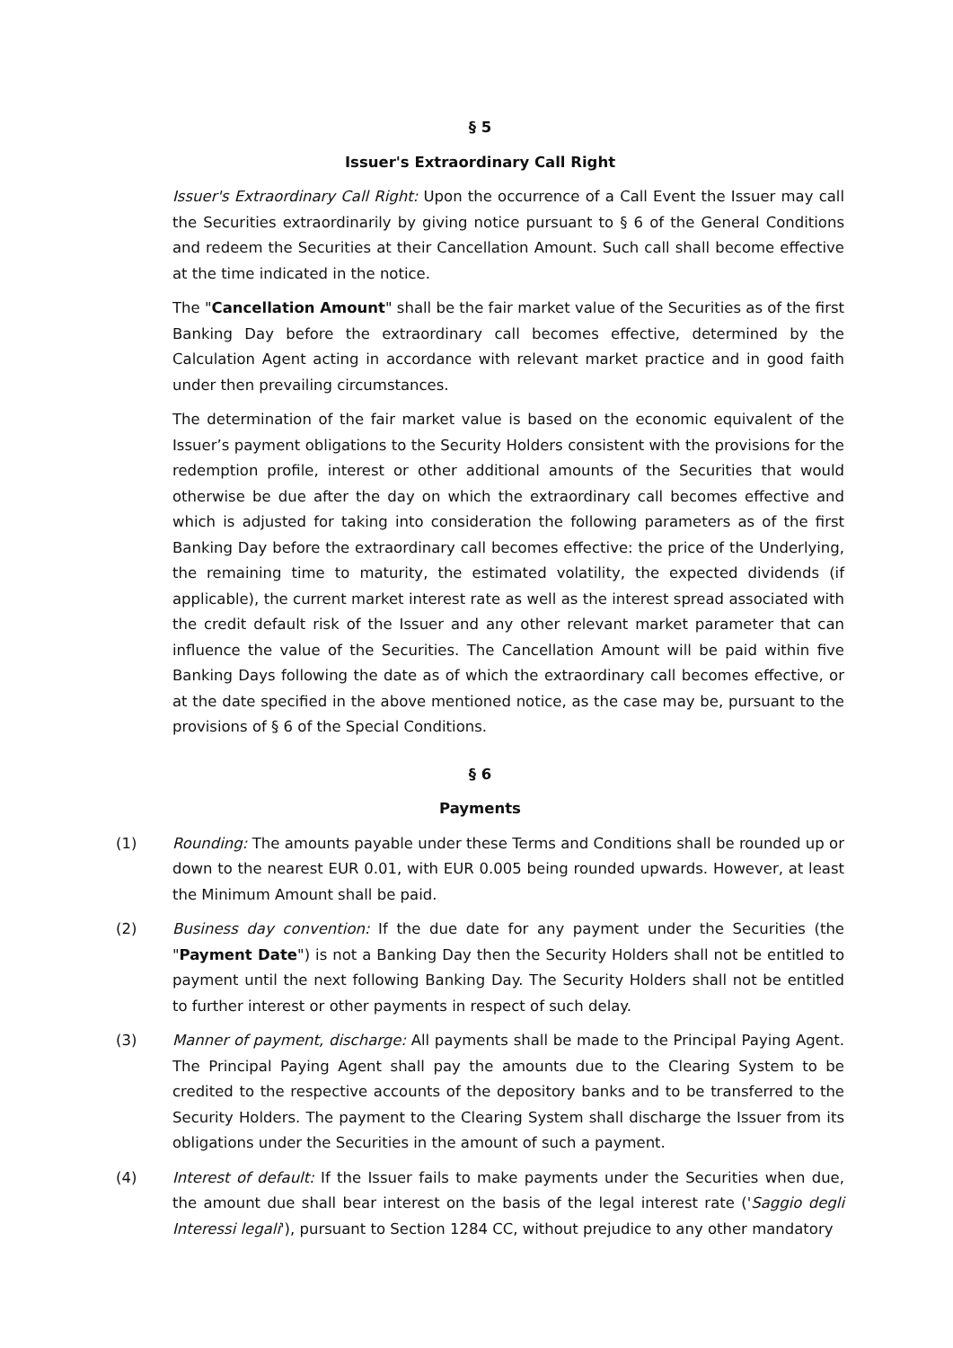§ 5
Issuer's Extraordinary Call Right
Issuer's Extraordinary Call Right: Upon the occurrence of a Call Event the Issuer may call the Securities extraordinarily by giving notice pursuant to § 6 of the General Conditions and redeem the Securities at their Cancellation Amount. Such call shall become effective at the time indicated in the notice.
The "Cancellation Amount" shall be the fair market value of the Securities as of the first Banking Day before the extraordinary call becomes effective, determined by the Calculation Agent acting in accordance with relevant market practice and in good faith under then prevailing circumstances.
The determination of the fair market value is based on the economic equivalent of the Issuer’s payment obligations to the Security Holders consistent with the provisions for the redemption profile, interest or other additional amounts of the Securities that would otherwise be due after the day on which the extraordinary call becomes effective and which is adjusted for taking into consideration the following parameters as of the first Banking Day before the extraordinary call becomes effective: the price of the Underlying, the remaining time to maturity, the estimated volatility, the expected dividends (if applicable), the current market interest rate as well as the interest spread associated with the credit default risk of the Issuer and any other relevant market parameter that can influence the value of the Securities. The Cancellation Amount will be paid within five Banking Days following the date as of which the extraordinary call becomes effective, or at the date specified in the above mentioned notice, as the case may be, pursuant to the provisions of § 6 of the Special Conditions.
§ 6
Payments
(1) Rounding: The amounts payable under these Terms and Conditions shall be rounded up or down to the nearest EUR 0.01, with EUR 0.005 being rounded upwards. However, at least the Minimum Amount shall be paid.
(2) Business day convention: If the due date for any payment under the Securities (the "Payment Date") is not a Banking Day then the Security Holders shall not be entitled to payment until the next following Banking Day. The Security Holders shall not be entitled to further interest or other payments in respect of such delay.
(3) Manner of payment, discharge: All payments shall be made to the Principal Paying Agent. The Principal Paying Agent shall pay the amounts due to the Clearing System to be credited to the respective accounts of the depository banks and to be transferred to the Security Holders. The payment to the Clearing System shall discharge the Issuer from its obligations under the Securities in the amount of such a payment.
(4) Interest of default: If the Issuer fails to make payments under the Securities when due, the amount due shall bear interest on the basis of the legal interest rate ('Saggio degli Interessi legali'), pursuant to Section 1284 CC, without prejudice to any other mandatory